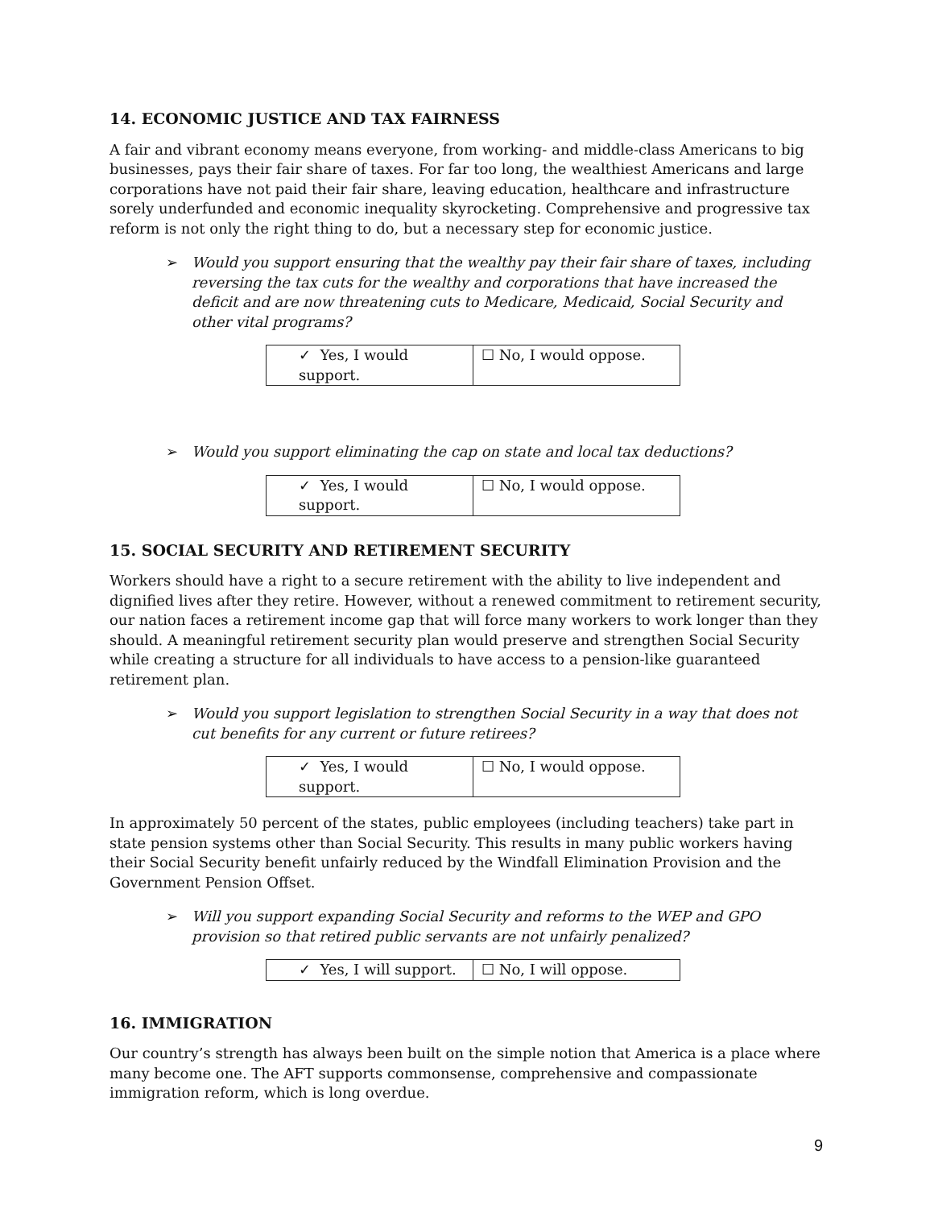14. ECONOMIC JUSTICE AND TAX FAIRNESS
A fair and vibrant economy means everyone, from working- and middle-class Americans to big businesses, pays their fair share of taxes. For far too long, the wealthiest Americans and large corporations have not paid their fair share, leaving education, healthcare and infrastructure sorely underfunded and economic inequality skyrocketing. Comprehensive and progressive tax reform is not only the right thing to do, but a necessary step for economic justice.
➢ Would you support ensuring that the wealthy pay their fair share of taxes, including reversing the tax cuts for the wealthy and corporations that have increased the deficit and are now threatening cuts to Medicare, Medicaid, Social Security and other vital programs?
| ✓ Yes, I would support. | ☐ No, I would oppose. |
➢ Would you support eliminating the cap on state and local tax deductions?
| ✓ Yes, I would support. | ☐ No, I would oppose. |
15. SOCIAL SECURITY AND RETIREMENT SECURITY
Workers should have a right to a secure retirement with the ability to live independent and dignified lives after they retire. However, without a renewed commitment to retirement security, our nation faces a retirement income gap that will force many workers to work longer than they should. A meaningful retirement security plan would preserve and strengthen Social Security while creating a structure for all individuals to have access to a pension-like guaranteed retirement plan.
➢ Would you support legislation to strengthen Social Security in a way that does not cut benefits for any current or future retirees?
| ✓ Yes, I would support. | ☐ No, I would oppose. |
In approximately 50 percent of the states, public employees (including teachers) take part in state pension systems other than Social Security. This results in many public workers having their Social Security benefit unfairly reduced by the Windfall Elimination Provision and the Government Pension Offset.
➢ Will you support expanding Social Security and reforms to the WEP and GPO provision so that retired public servants are not unfairly penalized?
| ✓ Yes, I will support. | ☐ No, I will oppose. |
16. IMMIGRATION
Our country’s strength has always been built on the simple notion that America is a place where many become one. The AFT supports commonsense, comprehensive and compassionate immigration reform, which is long overdue.
9